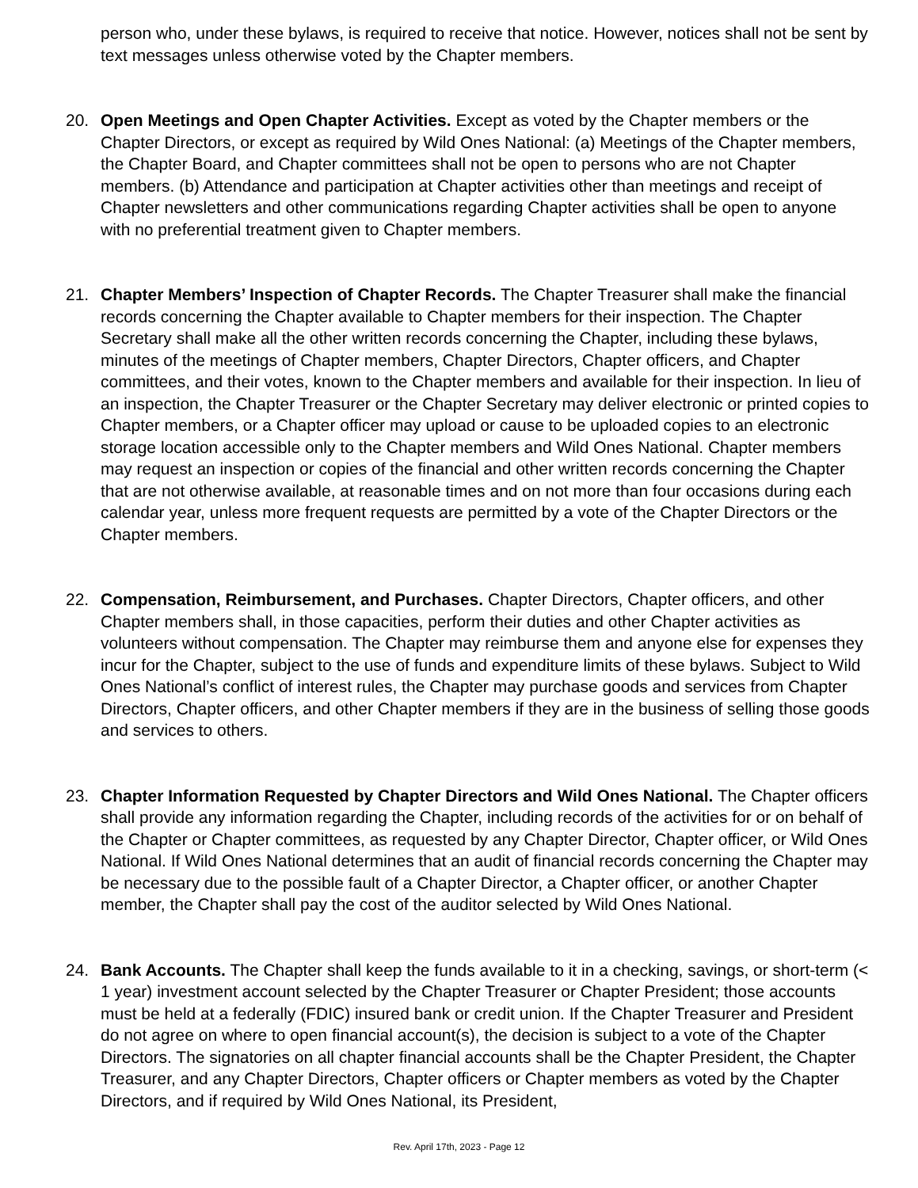person who, under these bylaws, is required to receive that notice. However, notices shall not be sent by text messages unless otherwise voted by the Chapter members.
20. Open Meetings and Open Chapter Activities. Except as voted by the Chapter members or the Chapter Directors, or except as required by Wild Ones National: (a) Meetings of the Chapter members, the Chapter Board, and Chapter committees shall not be open to persons who are not Chapter members. (b) Attendance and participation at Chapter activities other than meetings and receipt of Chapter newsletters and other communications regarding Chapter activities shall be open to anyone with no preferential treatment given to Chapter members.
21. Chapter Members’ Inspection of Chapter Records. The Chapter Treasurer shall make the financial records concerning the Chapter available to Chapter members for their inspection. The Chapter Secretary shall make all the other written records concerning the Chapter, including these bylaws, minutes of the meetings of Chapter members, Chapter Directors, Chapter officers, and Chapter committees, and their votes, known to the Chapter members and available for their inspection. In lieu of an inspection, the Chapter Treasurer or the Chapter Secretary may deliver electronic or printed copies to Chapter members, or a Chapter officer may upload or cause to be uploaded copies to an electronic storage location accessible only to the Chapter members and Wild Ones National. Chapter members may request an inspection or copies of the financial and other written records concerning the Chapter that are not otherwise available, at reasonable times and on not more than four occasions during each calendar year, unless more frequent requests are permitted by a vote of the Chapter Directors or the Chapter members.
22. Compensation, Reimbursement, and Purchases. Chapter Directors, Chapter officers, and other Chapter members shall, in those capacities, perform their duties and other Chapter activities as volunteers without compensation. The Chapter may reimburse them and anyone else for expenses they incur for the Chapter, subject to the use of funds and expenditure limits of these bylaws. Subject to Wild Ones National’s conflict of interest rules, the Chapter may purchase goods and services from Chapter Directors, Chapter officers, and other Chapter members if they are in the business of selling those goods and services to others.
23. Chapter Information Requested by Chapter Directors and Wild Ones National. The Chapter officers shall provide any information regarding the Chapter, including records of the activities for or on behalf of the Chapter or Chapter committees, as requested by any Chapter Director, Chapter officer, or Wild Ones National. If Wild Ones National determines that an audit of financial records concerning the Chapter may be necessary due to the possible fault of a Chapter Director, a Chapter officer, or another Chapter member, the Chapter shall pay the cost of the auditor selected by Wild Ones National.
24. Bank Accounts. The Chapter shall keep the funds available to it in a checking, savings, or short-term (< 1 year) investment account selected by the Chapter Treasurer or Chapter President; those accounts must be held at a federally (FDIC) insured bank or credit union. If the Chapter Treasurer and President do not agree on where to open financial account(s), the decision is subject to a vote of the Chapter Directors. The signatories on all chapter financial accounts shall be the Chapter President, the Chapter Treasurer, and any Chapter Directors, Chapter officers or Chapter members as voted by the Chapter Directors, and if required by Wild Ones National, its President,
Rev. April 17th, 2023 - Page 12